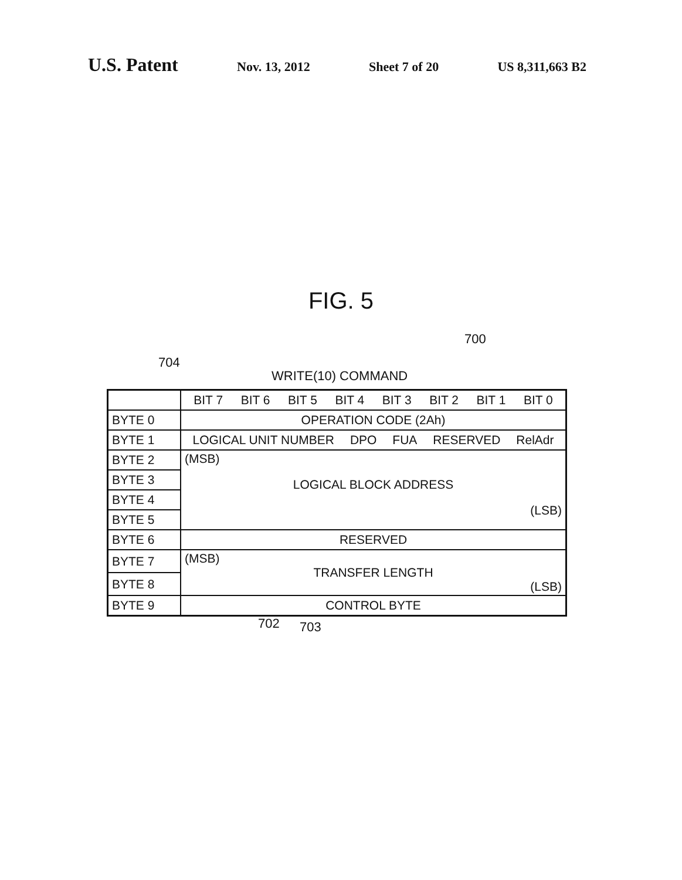U.S. Patent Nov. 13, 2012 Sheet 7 of 20 US 8,311,663 B2
FIG. 5
700
704
WRITE(10) COMMAND
| | BIT 7 BIT 6 BIT 5 BIT 4 BIT 3 BIT 2 BIT 1 BIT 0 |
| BYTE 0 | OPERATION CODE (2Ah) |
| BYTE 1 | LOGICAL UNIT NUMBER DPO FUA RESERVED RelAdr |
| BYTE 2 | (MSB) LOGICAL BLOCK ADDRESS (LSB) |
| BYTE 3 | |
| BYTE 4 | |
| BYTE 5 | |
| BYTE 6 | RESERVED |
| BYTE 7 | (MSB) TRANSFER LENGTH (LSB) |
| BYTE 8 | |
| BYTE 9 | CONTROL BYTE |
702 703